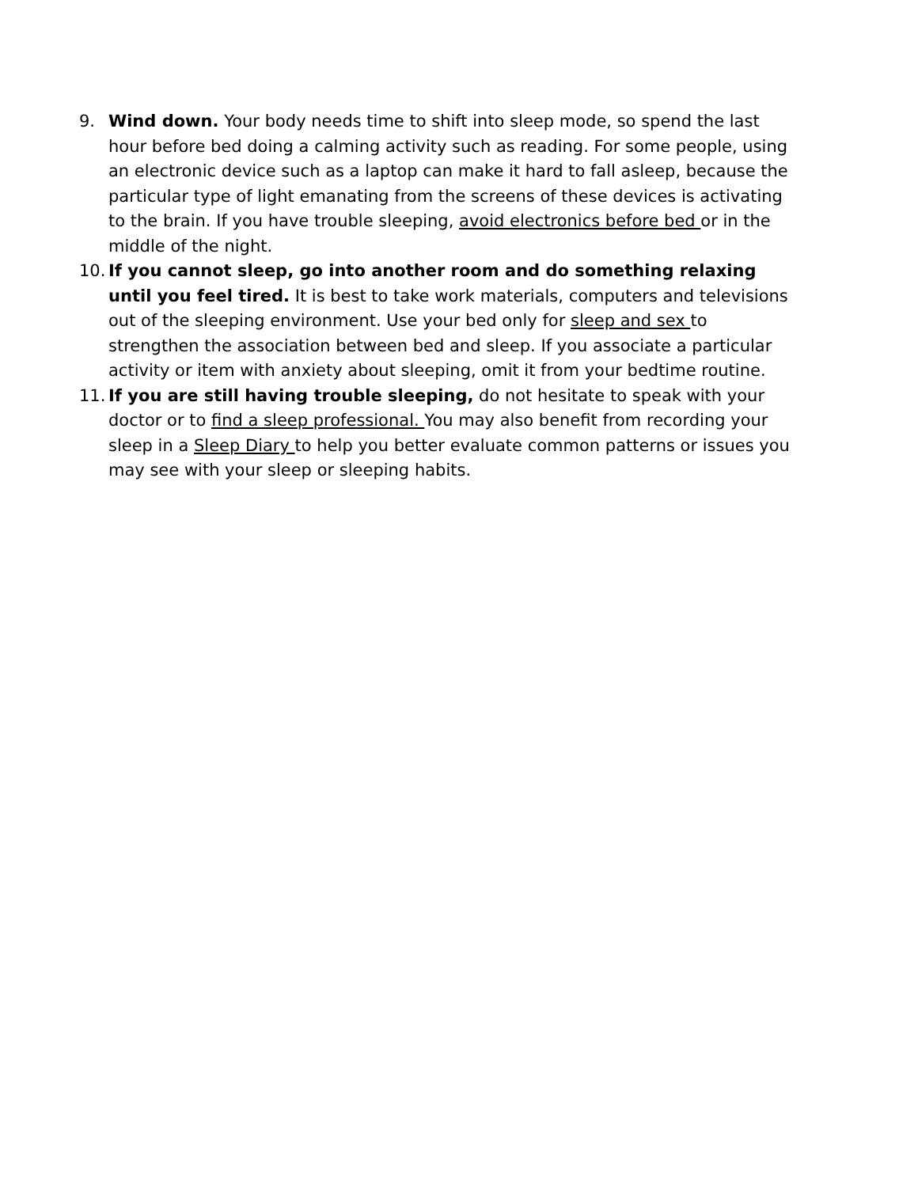9. Wind down. Your body needs time to shift into sleep mode, so spend the last hour before bed doing a calming activity such as reading. For some people, using an electronic device such as a laptop can make it hard to fall asleep, because the particular type of light emanating from the screens of these devices is activating to the brain. If you have trouble sleeping, avoid electronics before bed or in the middle of the night.
10.
If you cannot sleep, go into another room and do something relaxing until you feel tired. It is best to take work materials, computers and televisions out of the sleeping environment. Use your bed only for sleep and sex to strengthen the association between bed and sleep. If you associate a particular activity or item with anxiety about sleeping, omit it from your bedtime routine.
11.
If you are still having trouble sleeping, do not hesitate to speak with your doctor or to find a sleep professional. You may also benefit from recording your sleep in a Sleep Diary to help you better evaluate common patterns or issues you may see with your sleep or sleeping habits.